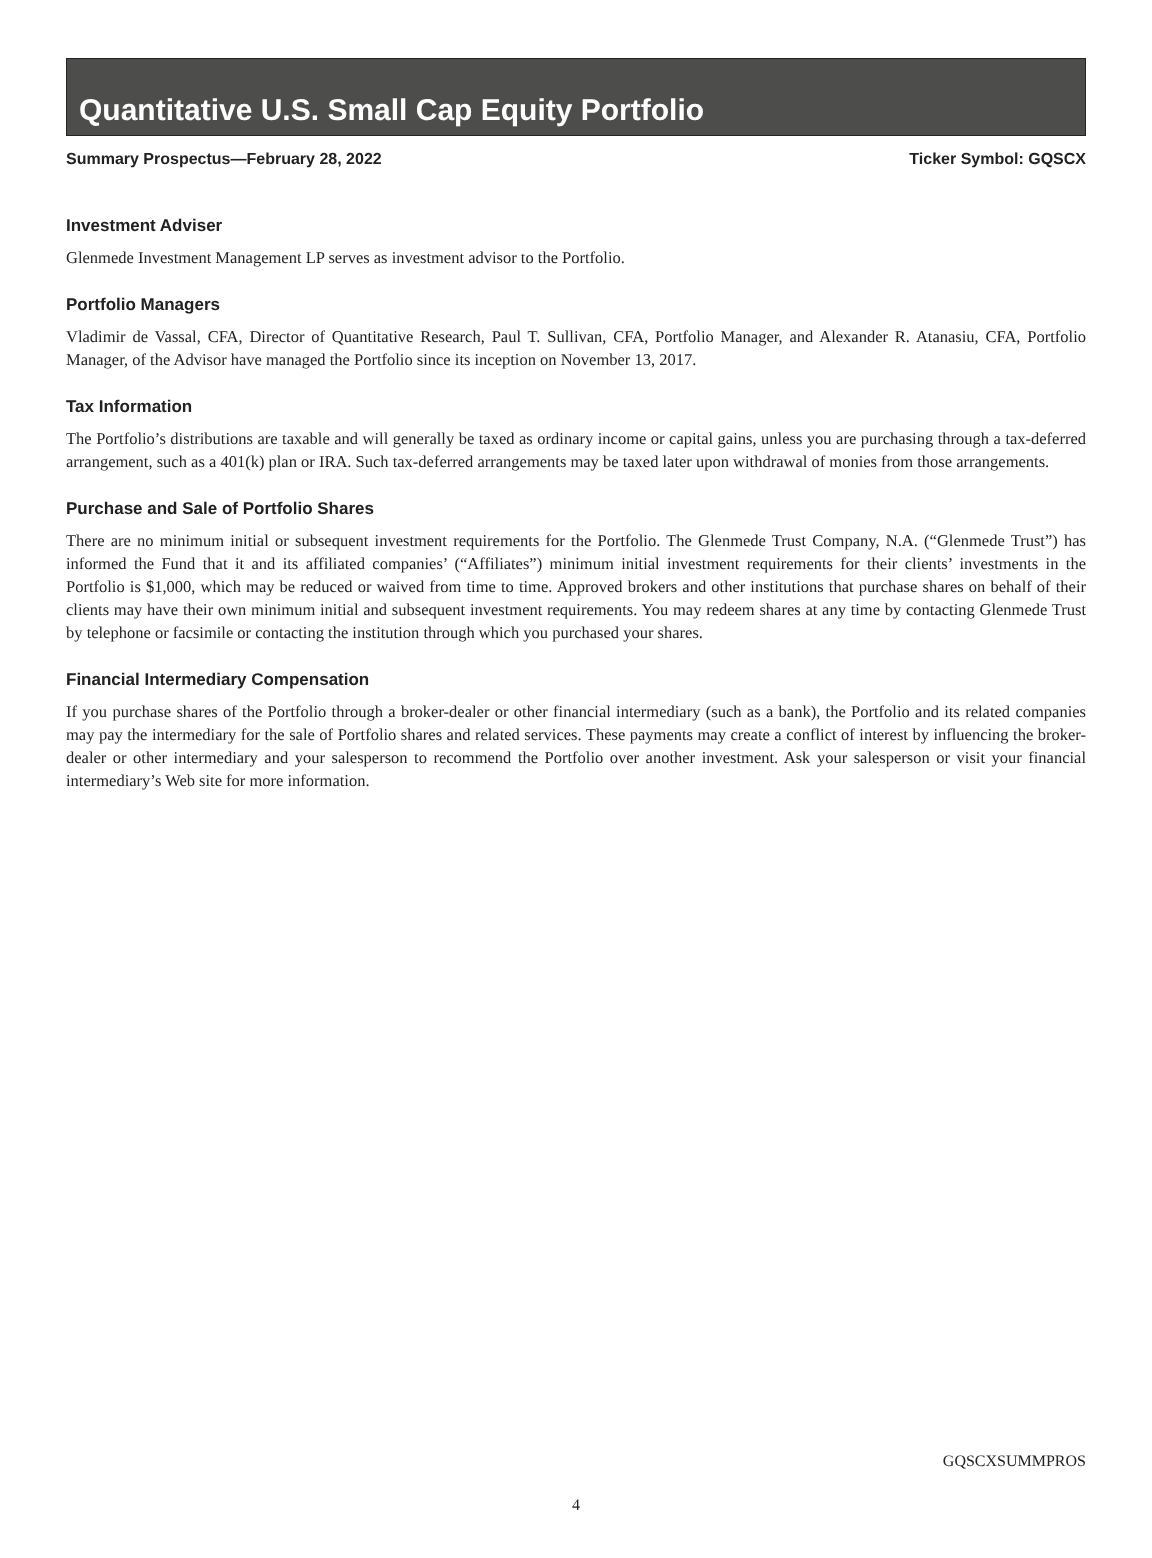Quantitative U.S. Small Cap Equity Portfolio
Summary Prospectus—February 28, 2022 Ticker Symbol: GQSCX
Investment Adviser
Glenmede Investment Management LP serves as investment advisor to the Portfolio.
Portfolio Managers
Vladimir de Vassal, CFA, Director of Quantitative Research, Paul T. Sullivan, CFA, Portfolio Manager, and Alexander R. Atanasiu, CFA, Portfolio Manager, of the Advisor have managed the Portfolio since its inception on November 13, 2017.
Tax Information
The Portfolio’s distributions are taxable and will generally be taxed as ordinary income or capital gains, unless you are purchasing through a tax-deferred arrangement, such as a 401(k) plan or IRA. Such tax-deferred arrangements may be taxed later upon withdrawal of monies from those arrangements.
Purchase and Sale of Portfolio Shares
There are no minimum initial or subsequent investment requirements for the Portfolio. The Glenmede Trust Company, N.A. (“Glenmede Trust”) has informed the Fund that it and its affiliated companies’ (“Affiliates”) minimum initial investment requirements for their clients’ investments in the Portfolio is $1,000, which may be reduced or waived from time to time. Approved brokers and other institutions that purchase shares on behalf of their clients may have their own minimum initial and subsequent investment requirements. You may redeem shares at any time by contacting Glenmede Trust by telephone or facsimile or contacting the institution through which you purchased your shares.
Financial Intermediary Compensation
If you purchase shares of the Portfolio through a broker-dealer or other financial intermediary (such as a bank), the Portfolio and its related companies may pay the intermediary for the sale of Portfolio shares and related services. These payments may create a conflict of interest by influencing the broker-dealer or other intermediary and your salesperson to recommend the Portfolio over another investment. Ask your salesperson or visit your financial intermediary’s Web site for more information.
GQSCXSUMMPROS
4